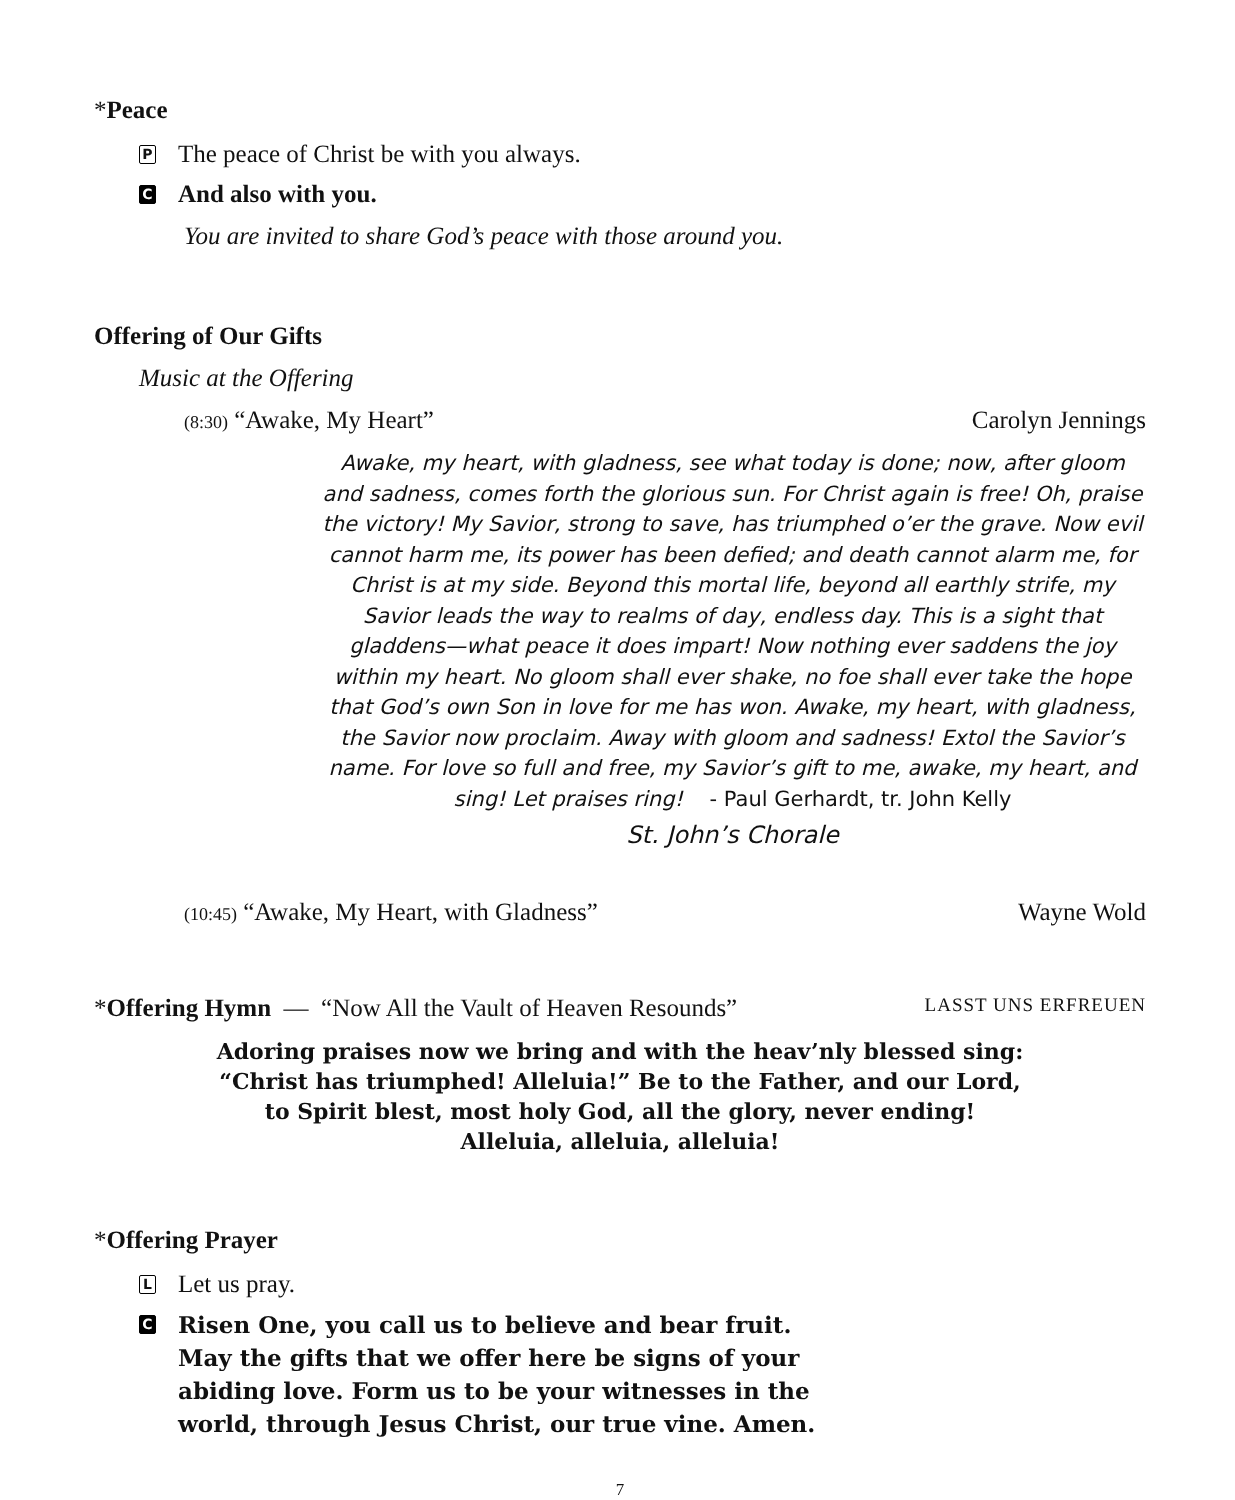*Peace
P The peace of Christ be with you always.
C And also with you.
You are invited to share God’s peace with those around you.
Offering of Our Gifts
Music at the Offering
(8:30) “Awake, My Heart” Carolyn Jennings
Awake, my heart, with gladness, see what today is done; now, after gloom and sadness, comes forth the glorious sun. For Christ again is free! Oh, praise the victory! My Savior, strong to save, has triumphed o’er the grave. Now evil cannot harm me, its power has been defied; and death cannot alarm me, for Christ is at my side. Beyond this mortal life, beyond all earthly strife, my Savior leads the way to realms of day, endless day. This is a sight that gladdens—what peace it does impart! Now nothing ever saddens the joy within my heart. No gloom shall ever shake, no foe shall ever take the hope that God’s own Son in love for me has won. Awake, my heart, with gladness, the Savior now proclaim. Away with gloom and sadness! Extol the Savior’s name. For love so full and free, my Savior’s gift to me, awake, my heart, and sing! Let praises ring! - Paul Gerhardt, tr. John Kelly
St. John’s Chorale
(10:45) “Awake, My Heart, with Gladness” Wayne Wold
*Offering Hymn — “Now All the Vault of Heaven Resounds” LASST UNS ERFREUEN
Adoring praises now we bring and with the heav’nly blessed sing:
“Christ has triumphed! Alleluia!” Be to the Father, and our Lord,
to Spirit blest, most holy God, all the glory, never ending!
Alleluia, alleluia, alleluia!
*Offering Prayer
L Let us pray.
C Risen One, you call us to believe and bear fruit.
May the gifts that we offer here be signs of your
abiding love. Form us to be your witnesses in the
world, through Jesus Christ, our true vine. Amen.
7